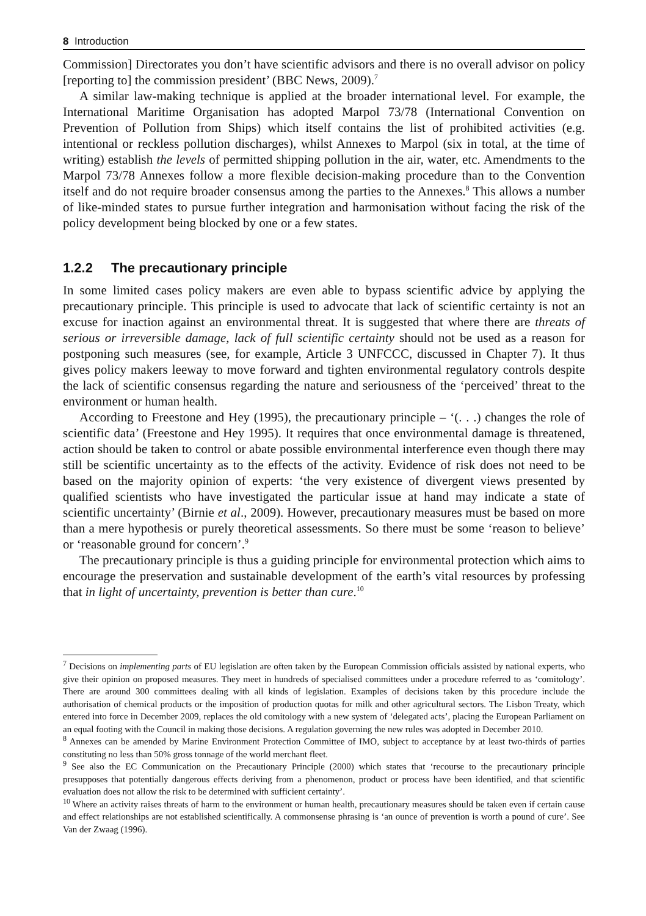8 Introduction
Commission] Directorates you don’t have scientific advisors and there is no overall advisor on policy [reporting to] the commission president’ (BBC News, 2009).<sup>7</sup>
A similar law-making technique is applied at the broader international level. For example, the International Maritime Organisation has adopted Marpol 73/78 (International Convention on Prevention of Pollution from Ships) which itself contains the list of prohibited activities (e.g. intentional or reckless pollution discharges), whilst Annexes to Marpol (six in total, at the time of writing) establish the levels of permitted shipping pollution in the air, water, etc. Amendments to the Marpol 73/78 Annexes follow a more flexible decision-making procedure than to the Convention itself and do not require broader consensus among the parties to the Annexes.<sup>8</sup> This allows a number of like-minded states to pursue further integration and harmonisation without facing the risk of the policy development being blocked by one or a few states.
1.2.2 The precautionary principle
In some limited cases policy makers are even able to bypass scientific advice by applying the precautionary principle. This principle is used to advocate that lack of scientific certainty is not an excuse for inaction against an environmental threat. It is suggested that where there are threats of serious or irreversible damage, lack of full scientific certainty should not be used as a reason for postponing such measures (see, for example, Article 3 UNFCCC, discussed in Chapter 7). It thus gives policy makers leeway to move forward and tighten environmental regulatory controls despite the lack of scientific consensus regarding the nature and seriousness of the ‘perceived’ threat to the environment or human health.
According to Freestone and Hey (1995), the precautionary principle – ‘(. . .) changes the role of scientific data’ (Freestone and Hey 1995). It requires that once environmental damage is threatened, action should be taken to control or abate possible environmental interference even though there may still be scientific uncertainty as to the effects of the activity. Evidence of risk does not need to be based on the majority opinion of experts: ‘the very existence of divergent views presented by qualified scientists who have investigated the particular issue at hand may indicate a state of scientific uncertainty’ (Birnie et al., 2009). However, precautionary measures must be based on more than a mere hypothesis or purely theoretical assessments. So there must be some ‘reason to believe’ or ‘reasonable ground for concern’.<sup>9</sup>
The precautionary principle is thus a guiding principle for environmental protection which aims to encourage the preservation and sustainable development of the earth’s vital resources by professing that in light of uncertainty, prevention is better than cure.<sup>10</sup>
<sup>7</sup> Decisions on implementing parts of EU legislation are often taken by the European Commission officials assisted by national experts, who give their opinion on proposed measures. They meet in hundreds of specialised committees under a procedure referred to as ‘comitology’. There are around 300 committees dealing with all kinds of legislation. Examples of decisions taken by this procedure include the authorisation of chemical products or the imposition of production quotas for milk and other agricultural sectors. The Lisbon Treaty, which entered into force in December 2009, replaces the old comitology with a new system of ‘delegated acts’, placing the European Parliament on an equal footing with the Council in making those decisions. A regulation governing the new rules was adopted in December 2010.
<sup>8</sup> Annexes can be amended by Marine Environment Protection Committee of IMO, subject to acceptance by at least two-thirds of parties constituting no less than 50% gross tonnage of the world merchant fleet.
<sup>9</sup> See also the EC Communication on the Precautionary Principle (2000) which states that ‘recourse to the precautionary principle presupposes that potentially dangerous effects deriving from a phenomenon, product or process have been identified, and that scientific evaluation does not allow the risk to be determined with sufficient certainty’.
<sup>10</sup> Where an activity raises threats of harm to the environment or human health, precautionary measures should be taken even if certain cause and effect relationships are not established scientifically. A commonsense phrasing is ‘an ounce of prevention is worth a pound of cure’. See Van der Zwaag (1996).